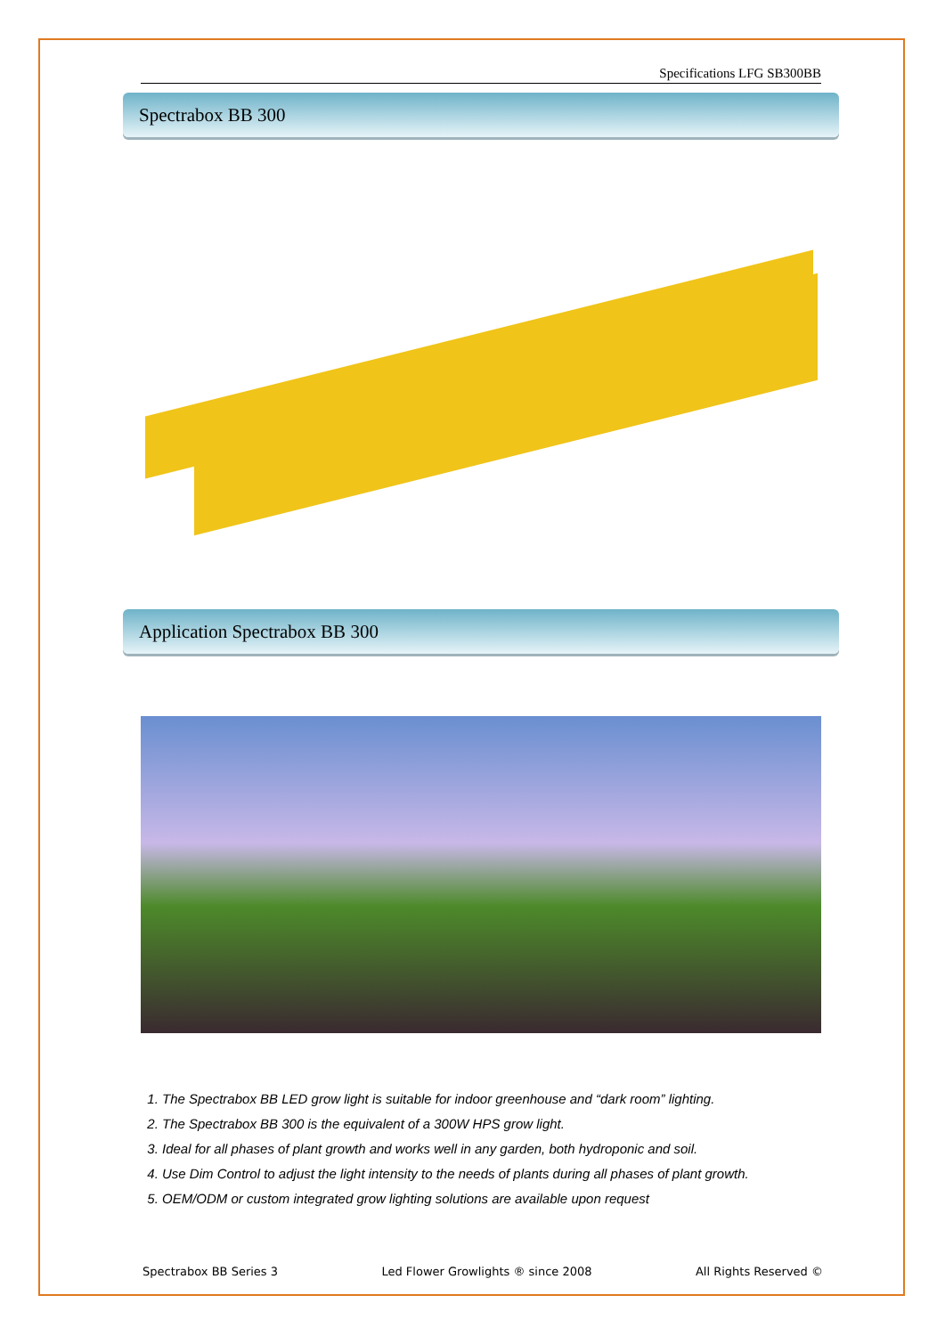Specifications LFG SB300BB
Spectrabox BB 300
Application Spectrabox BB 300
1. The Spectrabox BB LED grow light is suitable for indoor greenhouse and “dark room” lighting.
2. The Spectrabox BB 300 is the equivalent of a 300W HPS grow light.
3. Ideal for all phases of plant growth and works well in any garden, both hydroponic and soil.
4. Use Dim Control to adjust the light intensity to the needs of plants during all phases of plant growth.
5. OEM/ODM or custom integrated grow lighting solutions are available upon request
Spectrabox BB Series 3 Led Flower Growlights ® since 2008 All Rights Reserved ©